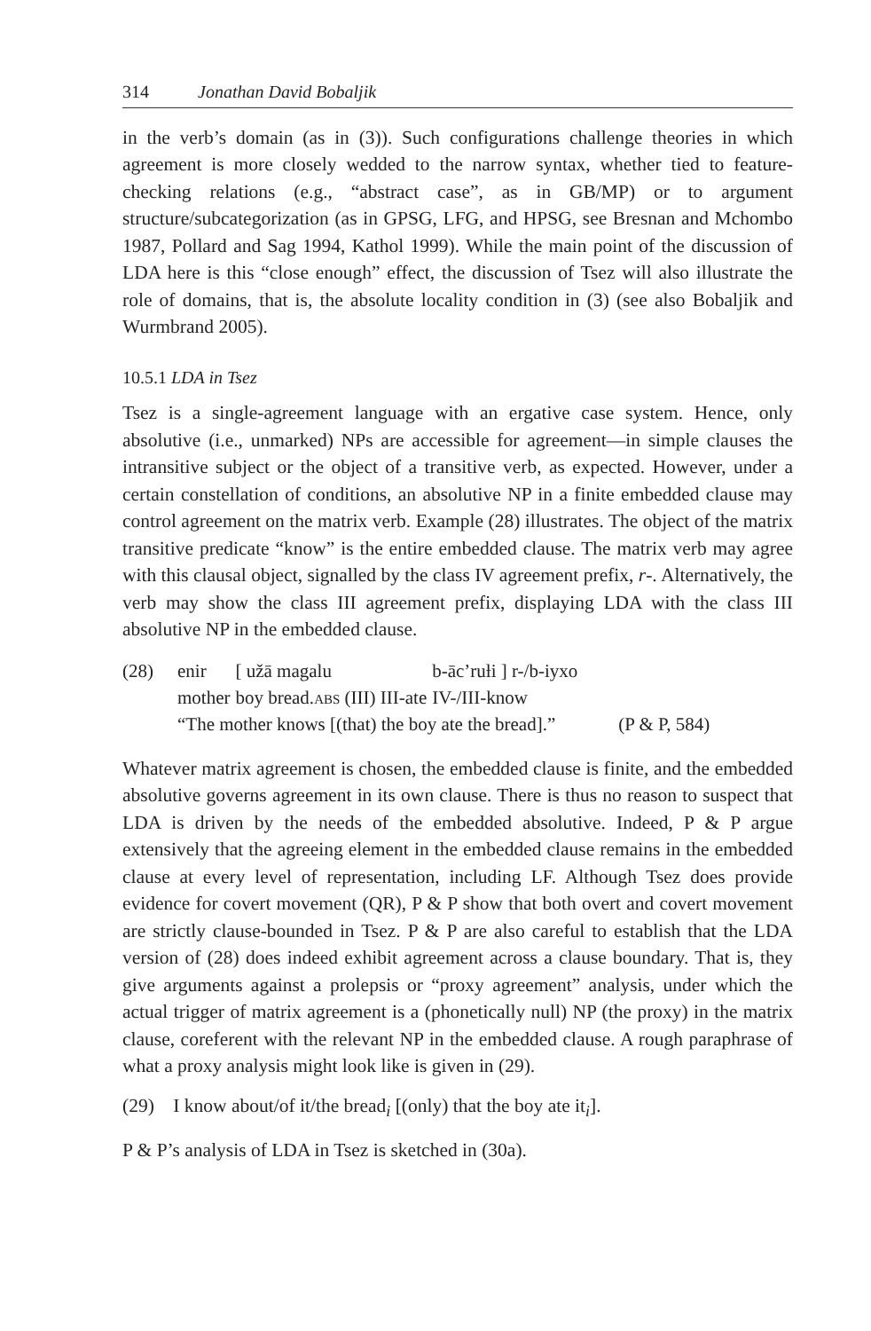314 Jonathan David Bobaljik
in the verb’s domain (as in (3)). Such configurations challenge theories in which agreement is more closely wedded to the narrow syntax, whether tied to feature-checking relations (e.g., “abstract case”, as in GB/MP) or to argument structure/subcategorization (as in GPSG, LFG, and HPSG, see Bresnan and Mchombo 1987, Pollard and Sag 1994, Kathol 1999). While the main point of the discussion of LDA here is this “close enough” effect, the discussion of Tsez will also illustrate the role of domains, that is, the absolute locality condition in (3) (see also Bobaljik and Wurmbrand 2005).
10.5.1 LDA in Tsez
Tsez is a single-agreement language with an ergative case system. Hence, only absolutive (i.e., unmarked) NPs are accessible for agreement—in simple clauses the intransitive subject or the object of a transitive verb, as expected. However, under a certain constellation of conditions, an absolutive NP in a finite embedded clause may control agreement on the matrix verb. Example (28) illustrates. The object of the matrix transitive predicate “know” is the entire embedded clause. The matrix verb may agree with this clausal object, signalled by the class IV agreement prefix, r-. Alternatively, the verb may show the class III agreement prefix, displaying LDA with the class III absolutive NP in the embedded clause.
| (28) | enir | [ užā magalu | b-āc’ruƚi ] r-/b-iyxo | |
| | mother | boy bread. abs (III) III-ate | IV-/III-know | |
| | “The mother knows [(that) the boy ate the bread].” | | | (P & P, 584) |
Whatever matrix agreement is chosen, the embedded clause is finite, and the embedded absolutive governs agreement in its own clause. There is thus no reason to suspect that LDA is driven by the needs of the embedded absolutive. Indeed, P & P argue extensively that the agreeing element in the embedded clause remains in the embedded clause at every level of representation, including LF. Although Tsez does provide evidence for covert movement (QR), P & P show that both overt and covert movement are strictly clause-bounded in Tsez. P & P are also careful to establish that the LDA version of (28) does indeed exhibit agreement across a clause boundary. That is, they give arguments against a prolepsis or “proxy agreement” analysis, under which the actual trigger of matrix agreement is a (phonetically null) NP (the proxy) in the matrix clause, coreferent with the relevant NP in the embedded clause. A rough paraphrase of what a proxy analysis might look like is given in (29).
(29) I know about/of it/the bread<sub>i</sub> [(only) that the boy ate it<sub>i</sub>].
P & P’s analysis of LDA in Tsez is sketched in (30a).